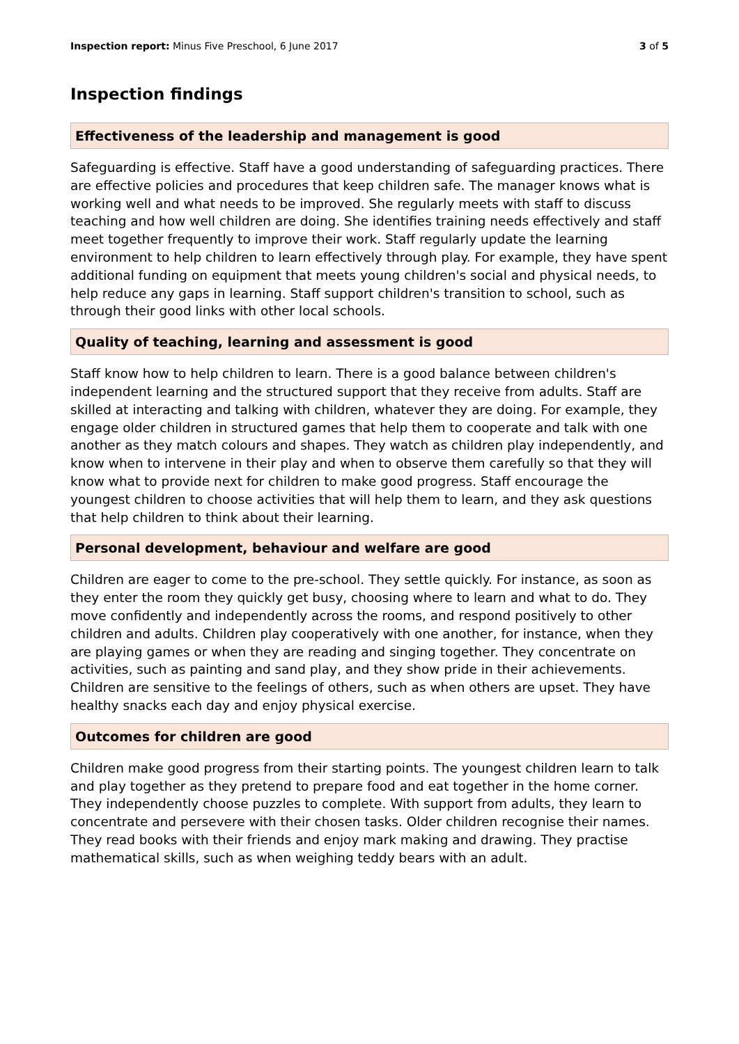Inspection report: Minus Five Preschool, 6 June 2017 3 of 5
Inspection findings
Effectiveness of the leadership and management is good
Safeguarding is effective. Staff have a good understanding of safeguarding practices. There are effective policies and procedures that keep children safe. The manager knows what is working well and what needs to be improved. She regularly meets with staff to discuss teaching and how well children are doing. She identifies training needs effectively and staff meet together frequently to improve their work. Staff regularly update the learning environment to help children to learn effectively through play. For example, they have spent additional funding on equipment that meets young children's social and physical needs, to help reduce any gaps in learning. Staff support children's transition to school, such as through their good links with other local schools.
Quality of teaching, learning and assessment is good
Staff know how to help children to learn. There is a good balance between children's independent learning and the structured support that they receive from adults. Staff are skilled at interacting and talking with children, whatever they are doing. For example, they engage older children in structured games that help them to cooperate and talk with one another as they match colours and shapes. They watch as children play independently, and know when to intervene in their play and when to observe them carefully so that they will know what to provide next for children to make good progress. Staff encourage the youngest children to choose activities that will help them to learn, and they ask questions that help children to think about their learning.
Personal development, behaviour and welfare are good
Children are eager to come to the pre-school. They settle quickly. For instance, as soon as they enter the room they quickly get busy, choosing where to learn and what to do. They move confidently and independently across the rooms, and respond positively to other children and adults. Children play cooperatively with one another, for instance, when they are playing games or when they are reading and singing together. They concentrate on activities, such as painting and sand play, and they show pride in their achievements. Children are sensitive to the feelings of others, such as when others are upset. They have healthy snacks each day and enjoy physical exercise.
Outcomes for children are good
Children make good progress from their starting points. The youngest children learn to talk and play together as they pretend to prepare food and eat together in the home corner. They independently choose puzzles to complete. With support from adults, they learn to concentrate and persevere with their chosen tasks. Older children recognise their names. They read books with their friends and enjoy mark making and drawing. They practise mathematical skills, such as when weighing teddy bears with an adult.